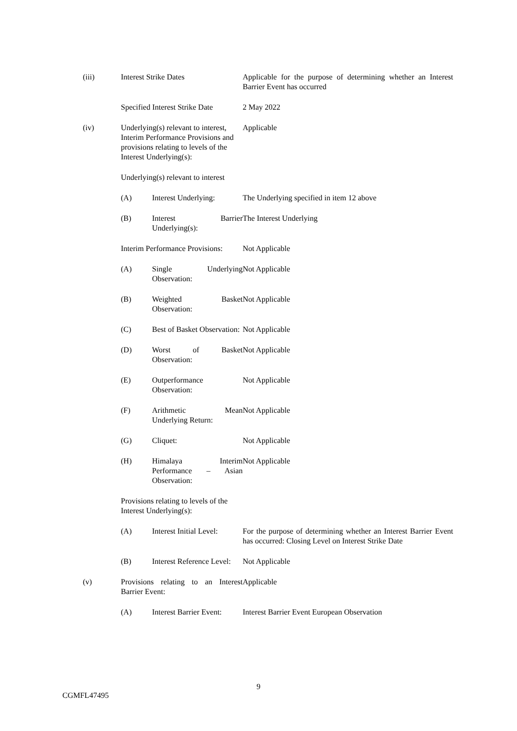| (iii) | Interest Strike Dates | | Applicable for the purpose of determining whether an Interest Barrier Event has occurred |
| | Specified Interest Strike Date | | 2 May 2022 |
| (iv) | Underlying(s) relevant to interest, Interim Performance Provisions and provisions relating to levels of the Interest Underlying(s): | | Applicable |
| | Underlying(s) relevant to interest | | |
| | (A) | Interest Underlying: | The Underlying specified in item 12 above |
| | (B) | Interest Barrier Underlying(s): | The Interest Underlying |
| | Interim Performance Provisions: | | Not Applicable |
| | (A) | Single Underlying Observation: | Not Applicable |
| | (B) | Weighted Basket Observation: | Not Applicable |
| | (C) | Best of Basket Observation: | Not Applicable |
| | (D) | Worst of Basket Observation: | Not Applicable |
| | (E) | Outperformance Observation: | Not Applicable |
| | (F) | Arithmetic Mean Underlying Return: | Not Applicable |
| | (G) | Cliquet: | Not Applicable |
| | (H) | Himalaya Interim Performance – Asian Observation: | Not Applicable |
| | Provisions relating to levels of the Interest Underlying(s): | | |
| | (A) | Interest Initial Level: | For the purpose of determining whether an Interest Barrier Event has occurred: Closing Level on Interest Strike Date |
| | (B) | Interest Reference Level: | Not Applicable |
| (v) | Provisions relating to an Interest Barrier Event: | | Applicable |
| | (A) | Interest Barrier Event: | Interest Barrier Event European Observation |
9
CGMFL47495